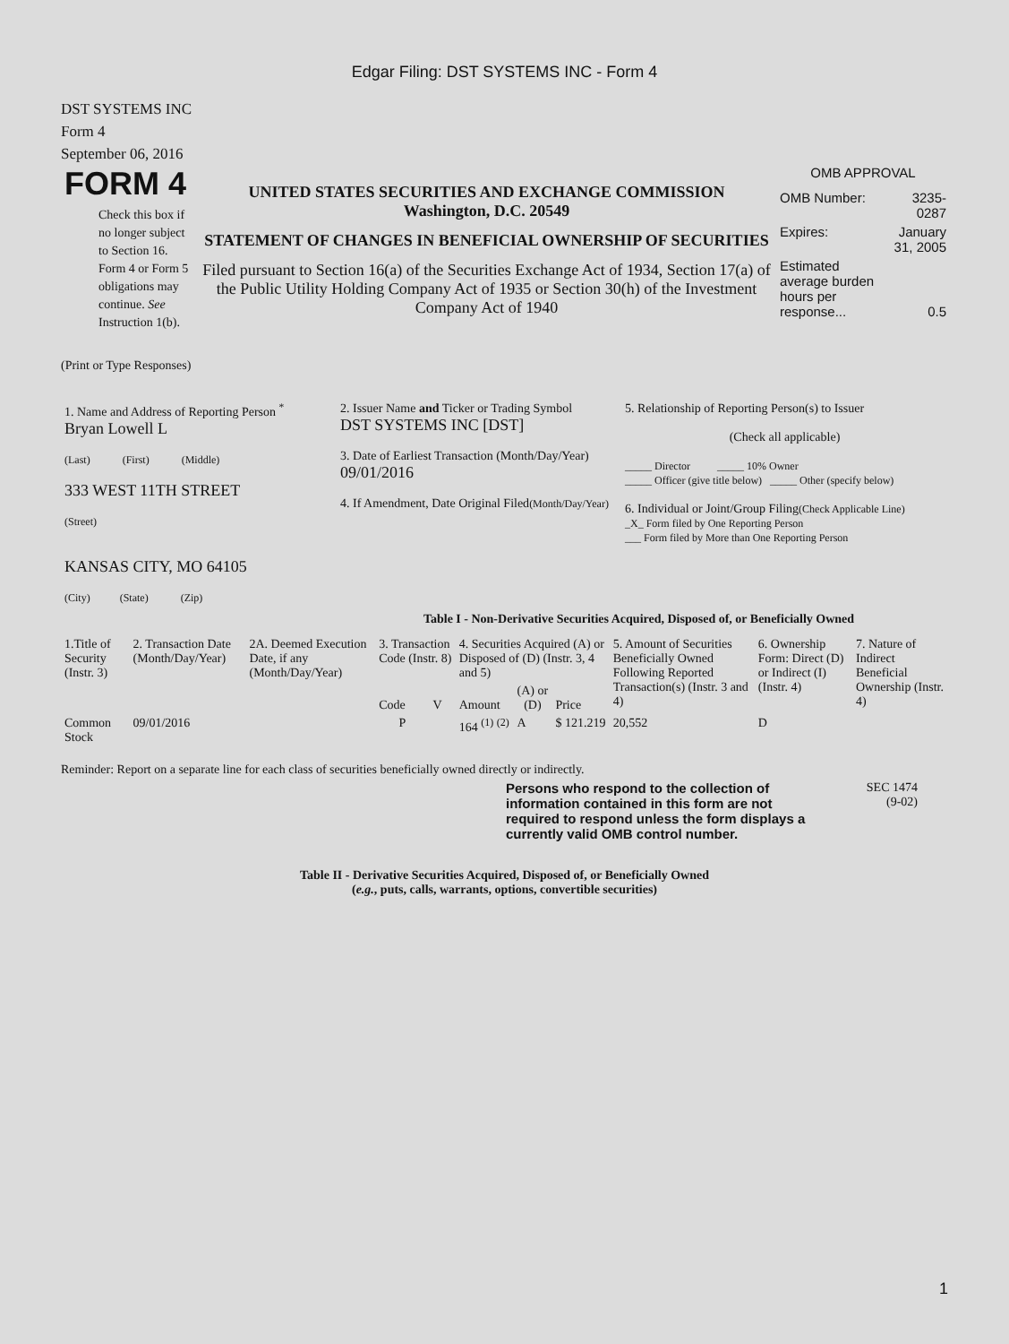Edgar Filing: DST SYSTEMS INC - Form 4
DST SYSTEMS INC
Form 4
September 06, 2016
FORM 4
Check this box if no longer subject to Section 16. Form 4 or Form 5 obligations may continue. See Instruction 1(b).
UNITED STATES SECURITIES AND EXCHANGE COMMISSION
Washington, D.C. 20549
STATEMENT OF CHANGES IN BENEFICIAL OWNERSHIP OF SECURITIES
Filed pursuant to Section 16(a) of the Securities Exchange Act of 1934, Section 17(a) of the Public Utility Holding Company Act of 1935 or Section 30(h) of the Investment Company Act of 1940
OMB APPROVAL
| OMB Number: | 3235-0287 |
| Expires: | January 31, 2005 |
| Estimated average burden hours per response... | 0.5 |
(Print or Type Responses)
| 1. Name and Address of Reporting Person <sup>*</sup> Bryan Lowell L (Last) (First) (Middle) 333 WEST 11TH STREET (Street) KANSAS CITY, MO 64105 (City) (State) (Zip) | 2. Issuer Name and Ticker or Trading Symbol DST SYSTEMS INC [DST] 3. Date of Earliest Transaction (Month/Day/Year) 09/01/2016 4. If Amendment, Date Original Filed (Month/Day/Year) | 5. Relationship of Reporting Person(s) to Issuer (Check all applicable) _____ Director _____ 10% Owner _____ Officer (give title below) _____ Other (specify below) 6. Individual or Joint/Group Filing (Check Applicable Line) _X_ Form filed by One Reporting Person ___ Form filed by More than One Reporting Person |
Table I - Non-Derivative Securities Acquired, Disposed of, or Beneficially Owned
| 1.Title of Security (Instr. 3) | 2. Transaction Date (Month/Day/Year) | 2A. Deemed Execution Date, if any (Month/Day/Year) | 3. Transaction Code (Instr. 8) | | 4. Securities Acquired (A) or Disposed of (D) (Instr. 3, 4 and 5) | | | 5. Amount of Securities Beneficially Owned Following Reported Transaction(s) (Instr. 3 and 4) | 6. Ownership Form: Direct (D) or Indirect (I) (Instr. 4) | 7. Nature of Indirect Beneficial Ownership (Instr. 4) |
| | | | Code | V | Amount | (A) or (D) | Price | | | |
| Common Stock | 09/01/2016 | | P | | 164 <sup>(1)</sup> <sup>(2)</sup> | A | $ 121.219 | 20,552 | D | |
Reminder: Report on a separate line for each class of securities beneficially owned directly or indirectly.
Persons who respond to the collection of information contained in this form are not required to respond unless the form displays a currently valid OMB control number.
SEC 1474
(9-02)
Table II - Derivative Securities Acquired, Disposed of, or Beneficially Owned
(e.g., puts, calls, warrants, options, convertible securities)
1